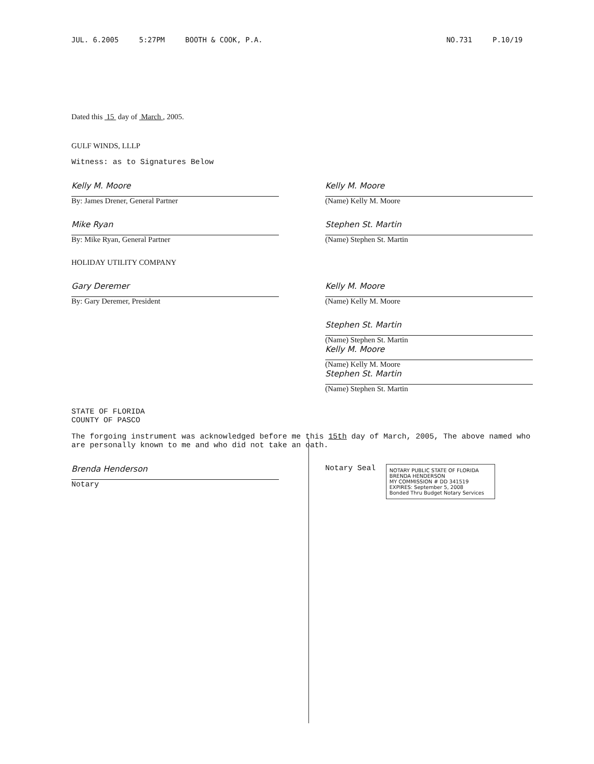JUL. 6.2005 5:27PM BOOTH & COOK, P.A. NO.731 P.10/19
Dated this 15 day of March , 2005.
GULF WINDS, LLLP
Witness: as to Signatures Below
Kelly M. Moore
By: James Drener, General Partner
Kelly M. Moore
(Name) Kelly M. Moore
Mike Ryan
By: Mike Ryan, General Partner
Stephen St. Martin
(Name) Stephen St. Martin
HOLIDAY UTILITY COMPANY
Gary Deremer
By: Gary Deremer, President
Kelly M. Moore
(Name) Kelly M. Moore
Stephen St. Martin
(Name) Stephen St. Martin
Kelly M. Moore
(Name) Kelly M. Moore
Stephen St. Martin
(Name) Stephen St. Martin
STATE OF FLORIDA
COUNTY OF PASCO
The forgoing instrument was acknowledged before me this 15th day of March, 2005, The above named who are personally known to me and who did not take an oath.
Brenda Henderson
Notary
Notary Seal
NOTARY PUBLIC STATE OF FLORIDA
BRENDA HENDERSON
MY COMMISSION # DD 341519
EXPIRES: September 5, 2008
Bonded Thru Budget Notary Services